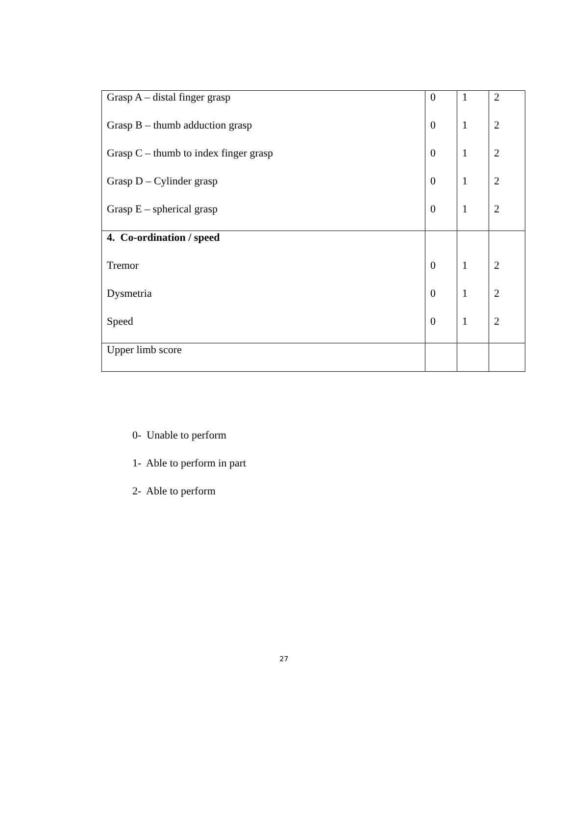| Grasp A – distal finger grasp | 0 | 1 | 2 |
| Grasp B – thumb adduction grasp | 0 | 1 | 2 |
| Grasp C – thumb to index finger grasp | 0 | 1 | 2 |
| Grasp D – Cylinder grasp | 0 | 1 | 2 |
| Grasp E – spherical grasp | 0 | 1 | 2 |
| 4. Co-ordination / speed | | | |
| Tremor | 0 | 1 | 2 |
| Dysmetria | 0 | 1 | 2 |
| Speed | 0 | 1 | 2 |
| Upper limb score | | | |
0- Unable to perform
1- Able to perform in part
2- Able to perform
27